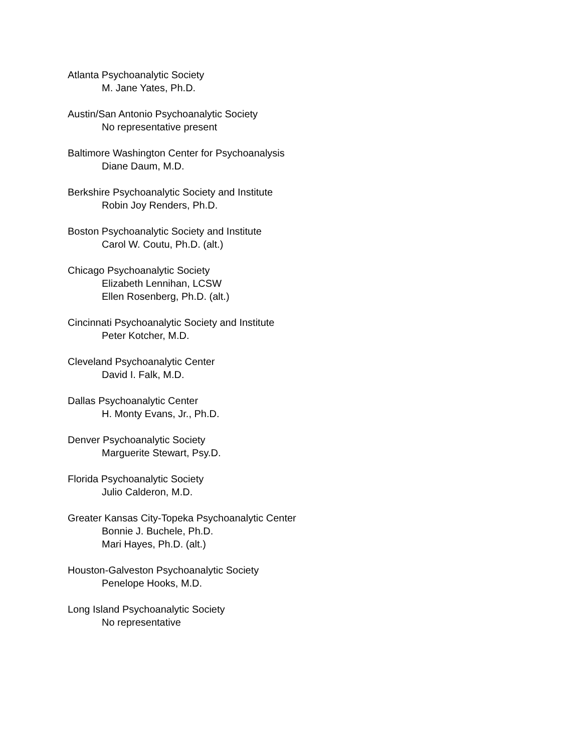Atlanta Psychoanalytic Society
M. Jane Yates, Ph.D.
Austin/San Antonio Psychoanalytic Society
No representative present
Baltimore Washington Center for Psychoanalysis
Diane Daum, M.D.
Berkshire Psychoanalytic Society and Institute
Robin Joy Renders, Ph.D.
Boston Psychoanalytic Society and Institute
Carol W. Coutu, Ph.D. (alt.)
Chicago Psychoanalytic Society
Elizabeth Lennihan, LCSW
Ellen Rosenberg, Ph.D. (alt.)
Cincinnati Psychoanalytic Society and Institute
Peter Kotcher, M.D.
Cleveland Psychoanalytic Center
David I. Falk, M.D.
Dallas Psychoanalytic Center
H. Monty Evans, Jr., Ph.D.
Denver Psychoanalytic Society
Marguerite Stewart, Psy.D.
Florida Psychoanalytic Society
Julio Calderon, M.D.
Greater Kansas City-Topeka Psychoanalytic Center
Bonnie J. Buchele, Ph.D.
Mari Hayes, Ph.D. (alt.)
Houston-Galveston Psychoanalytic Society
Penelope Hooks, M.D.
Long Island Psychoanalytic Society
No representative